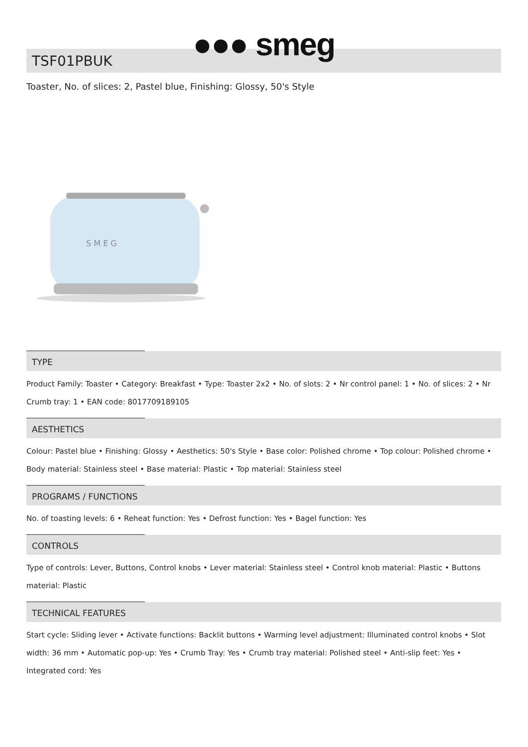●●● smeg
TSF01PBUK
Toaster, No. of slices: 2, Pastel blue, Finishing: Glossy, 50's Style
S M E G
TYPE
Product Family: Toaster • Category: Breakfast • Type: Toaster 2x2 • No. of slots: 2 • Nr control panel: 1 • No. of slices: 2 • Nr Crumb tray: 1 • EAN code: 8017709189105
AESTHETICS
Colour: Pastel blue • Finishing: Glossy • Aesthetics: 50's Style • Base color: Polished chrome • Top colour: Polished chrome • Body material: Stainless steel • Base material: Plastic • Top material: Stainless steel
PROGRAMS / FUNCTIONS
No. of toasting levels: 6 • Reheat function: Yes • Defrost function: Yes • Bagel function: Yes
CONTROLS
Type of controls: Lever, Buttons, Control knobs • Lever material: Stainless steel • Control knob material: Plastic • Buttons material: Plastic
TECHNICAL FEATURES
Start cycle: Sliding lever • Activate functions: Backlit buttons • Warming level adjustment: Illuminated control knobs • Slot width: 36 mm • Automatic pop-up: Yes • Crumb Tray: Yes • Crumb tray material: Polished steel • Anti-slip feet: Yes • Integrated cord: Yes